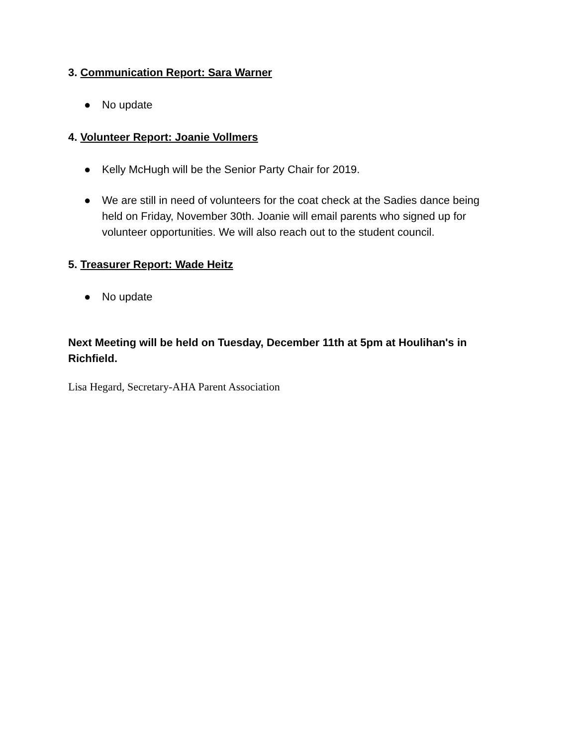3. Communication Report: Sara Warner
● No update
4. Volunteer Report: Joanie Vollmers
● Kelly McHugh will be the Senior Party Chair for 2019.
● We are still in need of volunteers for the coat check at the Sadies dance being held on Friday, November 30th. Joanie will email parents who signed up for volunteer opportunities. We will also reach out to the student council.
5. Treasurer Report: Wade Heitz
● No update
Next Meeting will be held on Tuesday, December 11th at 5pm at Houlihan's in Richfield.
Lisa Hegard, Secretary-AHA Parent Association